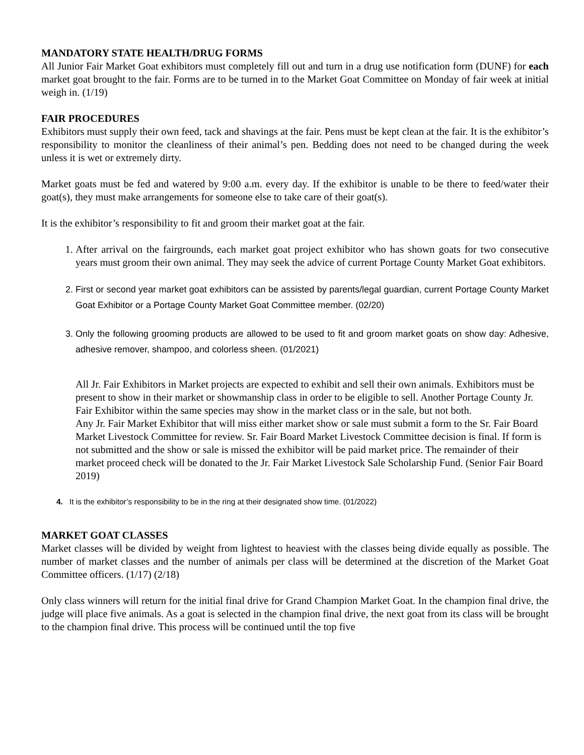MANDATORY STATE HEALTH/DRUG FORMS
All Junior Fair Market Goat exhibitors must completely fill out and turn in a drug use notification form (DUNF) for each market goat brought to the fair. Forms are to be turned in to the Market Goat Committee on Monday of fair week at initial weigh in. (1/19)
FAIR PROCEDURES
Exhibitors must supply their own feed, tack and shavings at the fair. Pens must be kept clean at the fair. It is the exhibitor’s responsibility to monitor the cleanliness of their animal’s pen. Bedding does not need to be changed during the week unless it is wet or extremely dirty.
Market goats must be fed and watered by 9:00 a.m. every day. If the exhibitor is unable to be there to feed/water their goat(s), they must make arrangements for someone else to take care of their goat(s).
It is the exhibitor’s responsibility to fit and groom their market goat at the fair.
1. After arrival on the fairgrounds, each market goat project exhibitor who has shown goats for two consecutive years must groom their own animal. They may seek the advice of current Portage County Market Goat exhibitors.
2. First or second year market goat exhibitors can be assisted by parents/legal guardian, current Portage County Market Goat Exhibitor or a Portage County Market Goat Committee member. (02/20)
3. Only the following grooming products are allowed to be used to fit and groom market goats on show day: Adhesive, adhesive remover, shampoo, and colorless sheen. (01/2021)
All Jr. Fair Exhibitors in Market projects are expected to exhibit and sell their own animals. Exhibitors must be present to show in their market or showmanship class in order to be eligible to sell. Another Portage County Jr. Fair Exhibitor within the same species may show in the market class or in the sale, but not both.
Any Jr. Fair Market Exhibitor that will miss either market show or sale must submit a form to the Sr. Fair Board Market Livestock Committee for review. Sr. Fair Board Market Livestock Committee decision is final. If form is not submitted and the show or sale is missed the exhibitor will be paid market price. The remainder of their market proceed check will be donated to the Jr. Fair Market Livestock Sale Scholarship Fund. (Senior Fair Board 2019)
4. It is the exhibitor’s responsibility to be in the ring at their designated show time. (01/2022)
MARKET GOAT CLASSES
Market classes will be divided by weight from lightest to heaviest with the classes being divide equally as possible. The number of market classes and the number of animals per class will be determined at the discretion of the Market Goat Committee officers. (1/17) (2/18)
Only class winners will return for the initial final drive for Grand Champion Market Goat. In the champion final drive, the judge will place five animals. As a goat is selected in the champion final drive, the next goat from its class will be brought to the champion final drive. This process will be continued until the top five